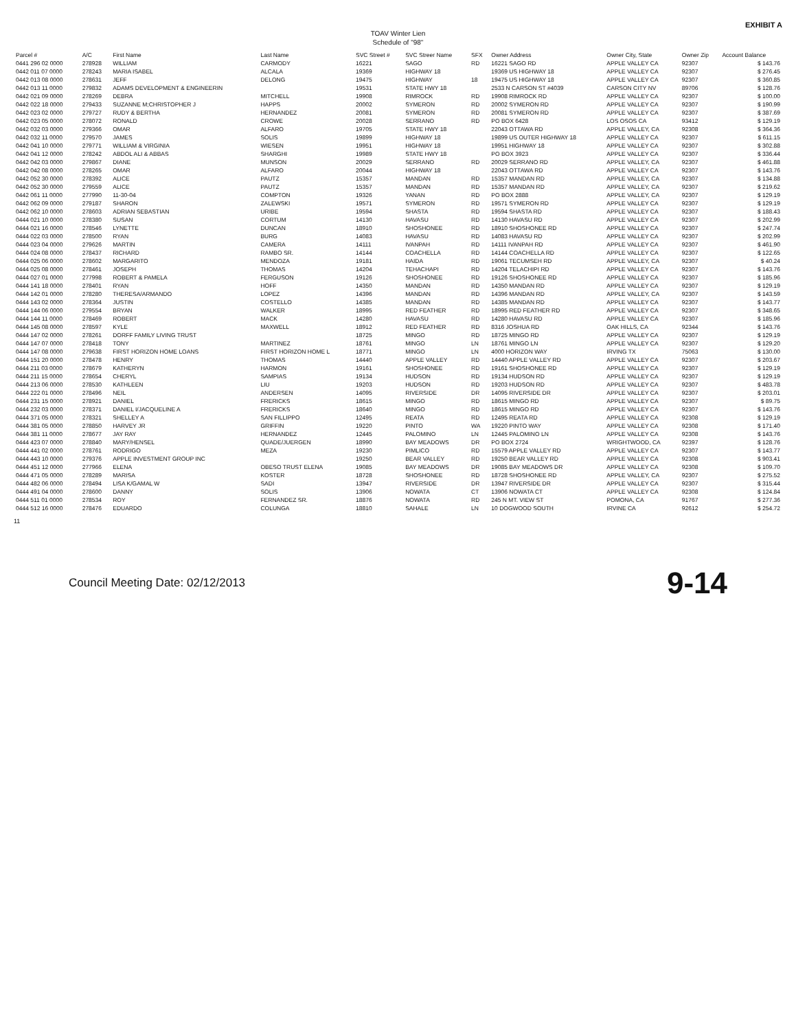EXHIBIT A
TOAV Winter Lien
Schedule of "98"
| Parcel # | A/C | First Name | Last Name | SVC Street # | SVC Streer Name | SFX | Owner Address | Owner City, State | Owner Zip | Account Balance |
| --- | --- | --- | --- | --- | --- | --- | --- | --- | --- | --- |
| 0441 296 02 0000 | 278928 | WILLIAM | CARMODY | 16221 | SAGO | RD | 16221 SAGO RD | APPLE VALLEY CA | 92307 | $ 143.76 |
| 0442 011 07 0000 | 278243 | MARIA ISABEL | ALCALA | 19369 | HIGHWAY 18 | | 19369 US HIGHWAY 18 | APPLE VALLEY CA | 92307 | $ 276.45 |
| 0442 013 08 0000 | 278631 | JEFF | DELONG | 19475 | HIGHWAY | 18 | 19475 US HIGHWAY 18 | APPLE VALLEY CA | 92307 | $ 360.85 |
| 0442 013 11 0000 | 279832 | ADAMS DEVELOPMENT & ENGINEERIN | | 19531 | STATE HWY 18 | | 2533 N CARSON ST #4039 | CARSON CITY NV | 89706 | $ 128.76 |
| 0442 021 09 0000 | 278269 | DEBRA | MITCHELL | 19908 | RIMROCK | RD | 19908 RIMROCK RD | APPLE VALLEY CA | 92307 | $ 100.00 |
| 0442 022 18 0000 | 279433 | SUZANNE M;CHRISTOPHER J | HAPPS | 20002 | SYMERON | RD | 20002 SYMERON RD | APPLE VALLEY CA | 92307 | $ 190.99 |
| 0442 023 02 0000 | 279727 | RUDY & BERTHA | HERNANDEZ | 20081 | SYMERON | RD | 20081 SYMERON RD | APPLE VALLEY CA | 92307 | $ 387.69 |
| 0442 023 05 0000 | 278072 | RONALD | CROWE | 20028 | SERRANO | RD | PO BOX 6428 | LOS OSOS CA | 93412 | $ 129.19 |
| 0442 032 03 0000 | 279366 | OMAR | ALFARO | 19705 | STATE HWY 18 | | 22043 OTTAWA RD | APPLE VALLEY, CA | 92308 | $ 364.36 |
| 0442 032 11 0000 | 279570 | JAMES | SOLIS | 19899 | HIGHWAY 18 | | 19899 US OUTER HIGHWAY 18 | APPLE VALLEY CA | 92307 | $ 611.15 |
| 0442 041 10 0000 | 279771 | WILLIAM & VIRGINIA | WIESEN | 19951 | HIGHWAY 18 | | 19951 HIGHWAY 18 | APPLE VALLEY CA | 92307 | $ 302.88 |
| 0442 041 12 0000 | 278242 | ABDOL ALI & ABBAS | SHARGHI | 19989 | STATE HWY 18 | | PO BOX 3923 | APPLE VALLEY CA | 92307 | $ 336.44 |
| 0442 042 03 0000 | 279867 | DIANE | MUNSON | 20029 | SERRANO | RD | 20029 SERRANO RD | APPLE VALLEY, CA | 92307 | $ 461.88 |
| 0442 042 08 0000 | 278265 | OMAR | ALFARO | 20044 | HIGHWAY 18 | | 22043 OTTAWA RD | APPLE VALLEY CA | 92307 | $ 143.76 |
| 0442 052 30 0000 | 278392 | ALICE | PAUTZ | 15357 | MANDAN | RD | 15357 MANDAN RD | APPLE VALLEY, CA | 92307 | $ 134.88 |
| 0442 052 30 0000 | 279559 | ALICE | PAUTZ | 15357 | MANDAN | RD | 15357 MANDAN RD | APPLE VALLEY, CA | 92307 | $ 219.62 |
| 0442 061 11 0000 | 277990 | 11-30-04 | COMPTON | 19326 | YANAN | RD | PO BOX 2888 | APPLE VALLEY, CA | 92307 | $ 129.19 |
| 0442 062 09 0000 | 279187 | SHARON | ZALEWSKI | 19571 | SYMERON | RD | 19571 SYMERON RD | APPLE VALLEY CA | 92307 | $ 129.19 |
| 0442 062 10 0000 | 278603 | ADRIAN SEBASTIAN | URIBE | 19594 | SHASTA | RD | 19594 SHASTA RD | APPLE VALLEY CA | 92307 | $ 188.43 |
| 0444 021 10 0000 | 278380 | SUSAN | CORTUM | 14130 | HAVASU | RD | 14130 HAVASU RD | APPLE VALLEY CA | 92307 | $ 202.99 |
| 0444 021 16 0000 | 278546 | LYNETTE | DUNCAN | 18910 | SHOSHONEE | RD | 18910 SHOSHONEE RD | APPLE VALLEY CA | 92307 | $ 247.74 |
| 0444 022 03 0000 | 278500 | RYAN | BURG | 14083 | HAVASU | RD | 14083 HAVASU RD | APPLE VALLEY CA | 92307 | $ 202.99 |
| 0444 023 04 0000 | 279626 | MARTIN | CAMERA | 14111 | IVANPAH | RD | 14111 IVANPAH RD | APPLE VALLEY CA | 92307 | $ 461.90 |
| 0444 024 08 0000 | 278437 | RICHARD | RAMBO SR. | 14144 | COACHELLA | RD | 14144 COACHELLA RD | APPLE VALLEY CA | 92307 | $ 122.65 |
| 0444 025 06 0000 | 278602 | MARGARITO | MENDOZA | 19181 | HAIDA | RD | 19061 TECUMSEH RD | APPLE VALLEY, CA | 92307 | $ 40.24 |
| 0444 025 08 0000 | 278461 | JOSEPH | THOMAS | 14204 | TEHACHAPI | RD | 14204 TELACHIPI RD | APPLE VALLEY CA | 92307 | $ 143.76 |
| 0444 027 01 0000 | 277998 | ROBERT & PAMELA | FERGUSON | 19126 | SHOSHONEE | RD | 19126 SHOSHONEE RD | APPLE VALLEY CA | 92307 | $ 185.96 |
| 0444 141 18 0000 | 278401 | RYAN | HOFF | 14350 | MANDAN | RD | 14350 MANDAN RD | APPLE VALLEY CA | 92307 | $ 129.19 |
| 0444 142 01 0000 | 278280 | THERESA/ARMANDO | LOPEZ | 14396 | MANDAN | RD | 14396 MANDAN RD | APPLE VALLEY, CA | 92307 | $ 143.59 |
| 0444 143 02 0000 | 278364 | JUSTIN | COSTELLO | 14385 | MANDAN | RD | 14385 MANDAN RD | APPLE VALLEY CA | 92307 | $ 143.77 |
| 0444 144 06 0000 | 279554 | BRYAN | WALKER | 18995 | RED FEATHER | RD | 18995 RED FEATHER RD | APPLE VALLEY CA | 92307 | $ 348.65 |
| 0444 144 11 0000 | 278469 | ROBERT | MACK | 14280 | HAVASU | RD | 14280 HAVASU RD | APPLE VALLEY CA | 92307 | $ 185.96 |
| 0444 145 08 0000 | 278597 | KYLE | MAXWELL | 18912 | RED FEATHER | RD | 8316 JOSHUA RD | OAK HILLS, CA | 92344 | $ 143.76 |
| 0444 147 02 0000 | 278261 | DORFF FAMILY LIVING TRUST | | 18725 | MINGO | RD | 18725 MINGO RD | APPLE VALLEY CA | 92307 | $ 129.19 |
| 0444 147 07 0000 | 278418 | TONY | MARTINEZ | 18761 | MINGO | LN | 18761 MINGO LN | APPLE VALLEY CA | 92307 | $ 129.20 |
| 0444 147 08 0000 | 279638 | FIRST HORIZON HOME LOANS | FIRST HORIZON HOME L | 18771 | MINGO | LN | 4000 HORIZON WAY | IRVING TX | 75063 | $ 130.00 |
| 0444 151 20 0000 | 278478 | HENRY | THOMAS | 14440 | APPLE VALLEY | RD | 14440 APPLE VALLEY RD | APPLE VALLEY CA | 92307 | $ 203.67 |
| 0444 211 03 0000 | 278679 | KATHERYN | HARMON | 19161 | SHOSHONEE | RD | 19161 SHOSHONEE RD | APPLE VALLEY CA | 92307 | $ 129.19 |
| 0444 211 15 0000 | 278654 | CHERYL | SAMPIAS | 19134 | HUDSON | RD | 19134 HUDSON RD | APPLE VALLEY CA | 92307 | $ 129.19 |
| 0444 213 06 0000 | 278530 | KATHLEEN | LIU | 19203 | HUDSON | RD | 19203 HUDSON RD | APPLE VALLEY CA | 92307 | $ 483.78 |
| 0444 222 01 0000 | 278496 | NEIL | ANDERSEN | 14095 | RIVERSIDE | DR | 14095 RIVERSIDE DR | APPLE VALLEY CA | 92307 | $ 203.01 |
| 0444 231 15 0000 | 278921 | DANIEL | FRERICKS | 18615 | MINGO | RD | 18615 MINGO RD | APPLE VALLEY CA | 92307 | $ 89.75 |
| 0444 232 03 0000 | 278371 | DANIEL I/JACQUELINE A | FRERICKS | 18640 | MINGO | RD | 18615 MINGO RD | APPLE VALLEY CA | 92307 | $ 143.76 |
| 0444 371 05 0000 | 278321 | SHELLEY A | SAN FILLIPPO | 12495 | REATA | RD | 12495 REATA RD | APPLE VALLEY CA | 92308 | $ 129.19 |
| 0444 381 05 0000 | 278850 | HARVEY JR | GRIFFIN | 19220 | PINTO | WA | 19220 PINTO WAY | APPLE VALLEY CA | 92308 | $ 171.40 |
| 0444 381 11 0000 | 278677 | JAY RAY | HERNANDEZ | 12445 | PALOMINO | LN | 12445 PALOMINO LN | APPLE VALLEY CA | 92308 | $ 143.76 |
| 0444 423 07 0000 | 278840 | MARY/HENSEL | QUADE/JUERGEN | 18990 | BAY MEADOWS | DR | PO BOX 2724 | WRIGHTWOOD, CA | 92397 | $ 128.76 |
| 0444 441 02 0000 | 278761 | RODRIGO | MEZA | 19230 | PIMLICO | RD | 15579 APPLE VALLEY RD | APPLE VALLEY CA | 92307 | $ 143.77 |
| 0444 443 10 0000 | 279376 | APPLE INVESTMENT GROUP INC | | 19250 | BEAR VALLEY | RD | 19250 BEAR VALLEY RD | APPLE VALLEY CA | 92308 | $ 903.41 |
| 0444 451 12 0000 | 277966 | ELENA | OBESO TRUST ELENA | 19085 | BAY MEADOWS | DR | 19085 BAY MEADOWS DR | APPLE VALLEY CA | 92308 | $ 109.70 |
| 0444 471 05 0000 | 278289 | MARISA | KOSTER | 18728 | SHOSHONEE | RD | 18728 SHOSHONEE RD | APPLE VALLEY, CA | 92307 | $ 275.52 |
| 0444 482 06 0000 | 278494 | LISA K/GAMAL W | SADI | 13947 | RIVERSIDE | DR | 13947 RIVERSIDE DR | APPLE VALLEY CA | 92307 | $ 315.44 |
| 0444 491 04 0000 | 278600 | DANNY | SOLIS | 13906 | NOWATA | CT | 13906 NOWATA CT | APPLE VALLEY CA | 92308 | $ 124.84 |
| 0444 511 01 0000 | 278534 | ROY | FERNANDEZ SR. | 18876 | NOWATA | RD | 245 N MT. VIEW ST | POMONA, CA | 91767 | $ 277.36 |
| 0444 512 16 0000 | 278476 | EDUARDO | COLUNGA | 18810 | SAHALE | LN | 10 DOGWOOD SOUTH | IRVINE CA | 92612 | $ 254.72 |
11
Council Meeting Date: 02/12/2013 9-14